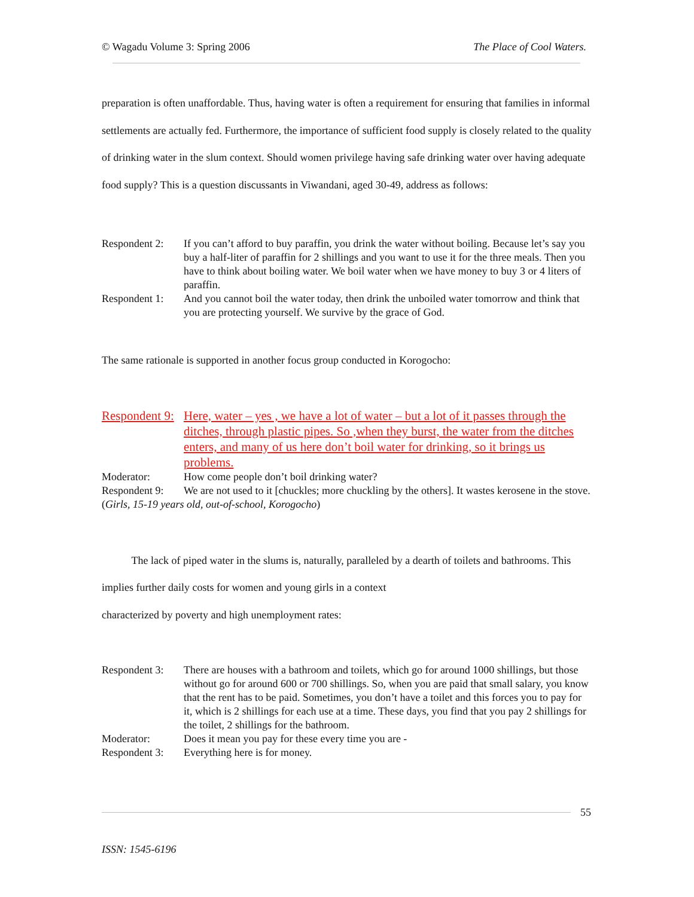© Wagadu Volume 3: Spring 2006 The Place of Cool Waters.
preparation is often unaffordable. Thus, having water is often a requirement for ensuring that families in informal settlements are actually fed. Furthermore, the importance of sufficient food supply is closely related to the quality of drinking water in the slum context. Should women privilege having safe drinking water over having adequate food supply? This is a question discussants in Viwandani, aged 30-49, address as follows:
Respondent 2: If you can’t afford to buy paraffin, you drink the water without boiling. Because let’s say you buy a half-liter of paraffin for 2 shillings and you want to use it for the three meals. Then you have to think about boiling water. We boil water when we have money to buy 3 or 4 liters of paraffin.
Respondent 1: And you cannot boil the water today, then drink the unboiled water tomorrow and think that you are protecting yourself. We survive by the grace of God.
The same rationale is supported in another focus group conducted in Korogocho:
Respondent 9: Here, water – yes , we have a lot of water – but a lot of it passes through the ditches, through plastic pipes. So ,when they burst, the water from the ditches enters, and many of us here don’t boil water for drinking, so it brings us problems.
Moderator: How come people don’t boil drinking water?
Respondent 9: We are not used to it [chuckles; more chuckling by the others]. It wastes kerosene in the stove.
(Girls, 15-19 years old, out-of-school, Korogocho)
The lack of piped water in the slums is, naturally, paralleled by a dearth of toilets and bathrooms. This implies further daily costs for women and young girls in a context
characterized by poverty and high unemployment rates:
Respondent 3: There are houses with a bathroom and toilets, which go for around 1000 shillings, but those without go for around 600 or 700 shillings. So, when you are paid that small salary, you know that the rent has to be paid. Sometimes, you don’t have a toilet and this forces you to pay for it, which is 2 shillings for each use at a time. These days, you find that you pay 2 shillings for the toilet, 2 shillings for the bathroom.
Moderator: Does it mean you pay for these every time you are -
Respondent 3: Everything here is for money.
55
ISSN: 1545-6196